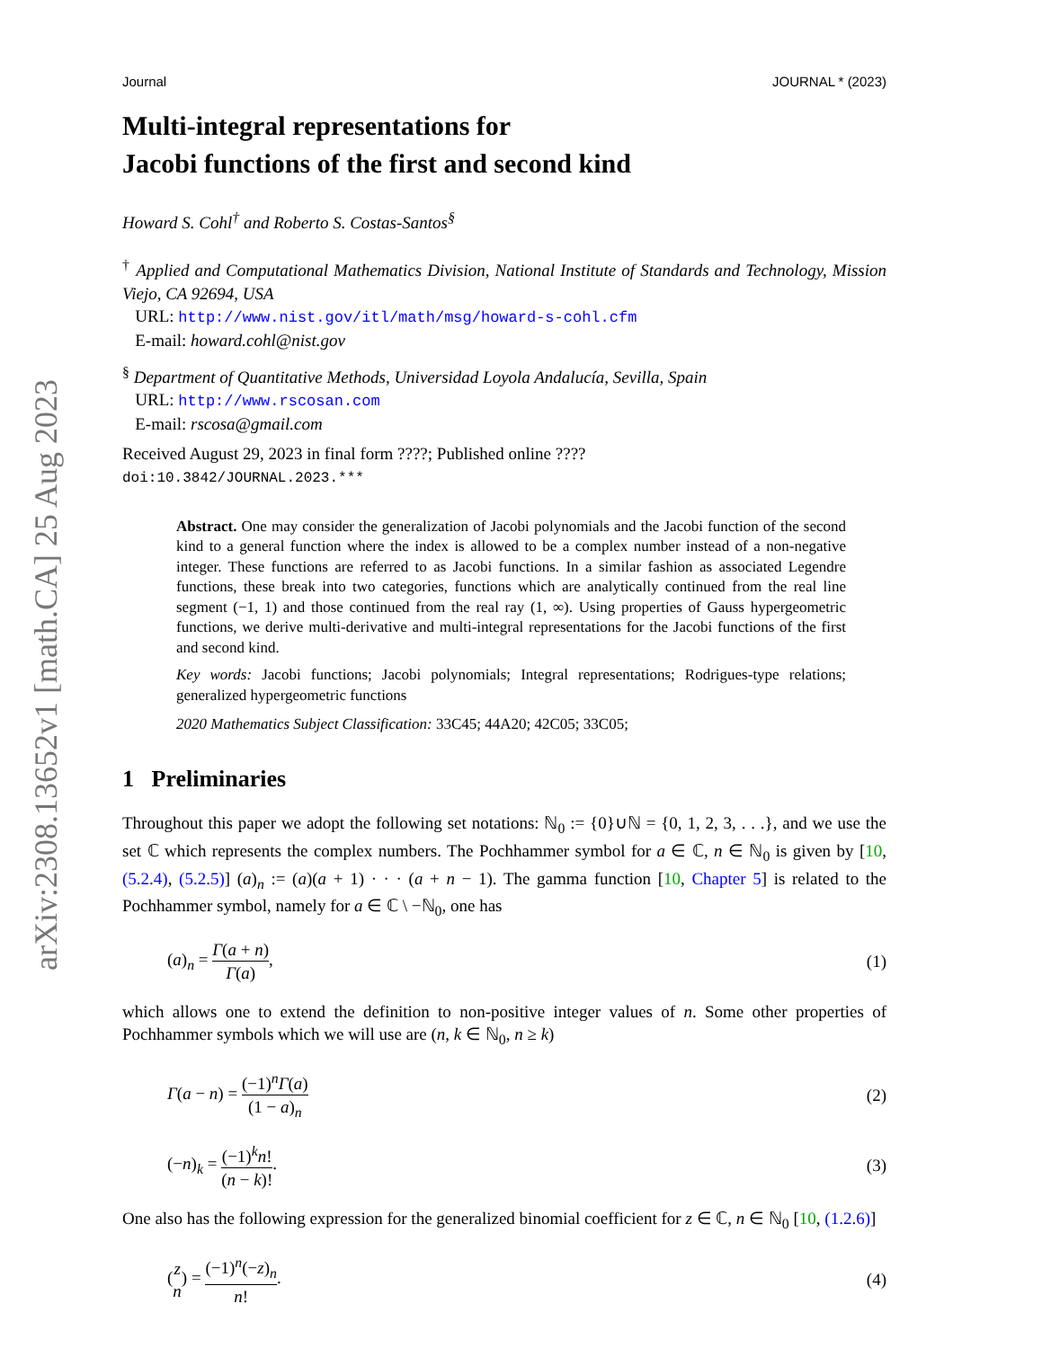arXiv:2308.13652v1 [math.CA] 25 Aug 2023
Journal JOURNAL * (2023)
Multi-integral representations for
Jacobi functions of the first and second kind
Howard S. Cohl<sup>†</sup> and Roberto S. Costas-Santos<sup>§</sup>
<sup>†</sup> Applied and Computational Mathematics Division, National Institute of Standards and Technology, Mission Viejo, CA 92694, USA
URL: http://www.nist.gov/itl/math/msg/howard-s-cohl.cfm
E-mail: howard.cohl@nist.gov
<sup>§</sup> Department of Quantitative Methods, Universidad Loyola Andalucía, Sevilla, Spain
URL: http://www.rscosan.com
E-mail: rscosa@gmail.com
Received August 29, 2023 in final form ????; Published online ????
doi:10.3842/JOURNAL.2023.***
Abstract. One may consider the generalization of Jacobi polynomials and the Jacobi function of the second kind to a general function where the index is allowed to be a complex number instead of a non-negative integer. These functions are referred to as Jacobi functions. In a similar fashion as associated Legendre functions, these break into two categories, functions which are analytically continued from the real line segment (−1, 1) and those continued from the real ray (1, ∞). Using properties of Gauss hypergeometric functions, we derive multi-derivative and multi-integral representations for the Jacobi functions of the first and second kind.
Key words: Jacobi functions; Jacobi polynomials; Integral representations; Rodrigues-type relations; generalized hypergeometric functions
2020 Mathematics Subject Classification: 33C45; 44A20; 42C05; 33C05;
1 Preliminaries
Throughout this paper we adopt the following set notations: ℕ<sub>0</sub> := {0}∪ℕ = {0, 1, 2, 3, . . .}, and we use the set ℂ which represents the complex numbers. The Pochhammer symbol for a ∈ ℂ, n ∈ ℕ<sub>0</sub> is given by [10, (5.2.4), (5.2.5)] (a)<sub>n</sub> := (a)(a + 1) · · · (a + n − 1). The gamma function [10, Chapter 5] is related to the Pochhammer symbol, namely for a ∈ ℂ \ −ℕ<sub>0</sub>, one has
(a)<sub>n</sub> = Γ(a + n) Γ(a), (1)
which allows one to extend the definition to non-positive integer values of n. Some other properties of Pochhammer symbols which we will use are (n, k ∈ ℕ<sub>0</sub>, n ≥ k)
Γ(a − n) = (−1)<sup>n</sup>Γ(a) (1 − a)<sub>n</sub> (2)
(−n)<sub>k</sub> = (−1)<sup>k</sup>n! (n − k)!. (3)
One also has the following expression for the generalized binomial coefficient for z ∈ ℂ, n ∈ ℕ<sub>0</sub> [10, (1.2.6)]
(z n) = (−1)<sup>n</sup>(−z)<sub>n</sub> n!. (4)